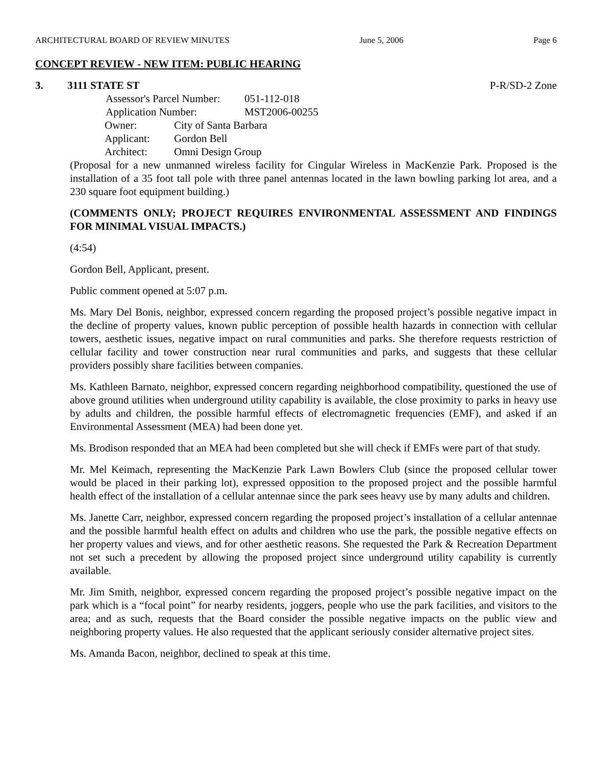ARCHITECTURAL BOARD OF REVIEW MINUTES June 5, 2006 Page 6
CONCEPT REVIEW - NEW ITEM: PUBLIC HEARING
3. 3111 STATE ST P-R/SD-2 Zone
| Assessor's Parcel Number: | 051-112-018 |
| Application Number: | MST2006-00255 |
| Owner: | City of Santa Barbara |
| Applicant: | Gordon Bell |
| Architect: | Omni Design Group |
(Proposal for a new unmanned wireless facility for Cingular Wireless in MacKenzie Park. Proposed is the installation of a 35 foot tall pole with three panel antennas located in the lawn bowling parking lot area, and a 230 square foot equipment building.)
(COMMENTS ONLY; PROJECT REQUIRES ENVIRONMENTAL ASSESSMENT AND FINDINGS FOR MINIMAL VISUAL IMPACTS.)
(4:54)
Gordon Bell, Applicant, present.
Public comment opened at 5:07 p.m.
Ms. Mary Del Bonis, neighbor, expressed concern regarding the proposed project’s possible negative impact in the decline of property values, known public perception of possible health hazards in connection with cellular towers, aesthetic issues, negative impact on rural communities and parks. She therefore requests restriction of cellular facility and tower construction near rural communities and parks, and suggests that these cellular providers possibly share facilities between companies.
Ms. Kathleen Barnato, neighbor, expressed concern regarding neighborhood compatibility, questioned the use of above ground utilities when underground utility capability is available, the close proximity to parks in heavy use by adults and children, the possible harmful effects of electromagnetic frequencies (EMF), and asked if an Environmental Assessment (MEA) had been done yet.
Ms. Brodison responded that an MEA had been completed but she will check if EMFs were part of that study.
Mr. Mel Keimach, representing the MacKenzie Park Lawn Bowlers Club (since the proposed cellular tower would be placed in their parking lot), expressed opposition to the proposed project and the possible harmful health effect of the installation of a cellular antennae since the park sees heavy use by many adults and children.
Ms. Janette Carr, neighbor, expressed concern regarding the proposed project’s installation of a cellular antennae and the possible harmful health effect on adults and children who use the park, the possible negative effects on her property values and views, and for other aesthetic reasons. She requested the Park & Recreation Department not set such a precedent by allowing the proposed project since underground utility capability is currently available.
Mr. Jim Smith, neighbor, expressed concern regarding the proposed project’s possible negative impact on the park which is a “focal point” for nearby residents, joggers, people who use the park facilities, and visitors to the area; and as such, requests that the Board consider the possible negative impacts on the public view and neighboring property values. He also requested that the applicant seriously consider alternative project sites.
Ms. Amanda Bacon, neighbor, declined to speak at this time.